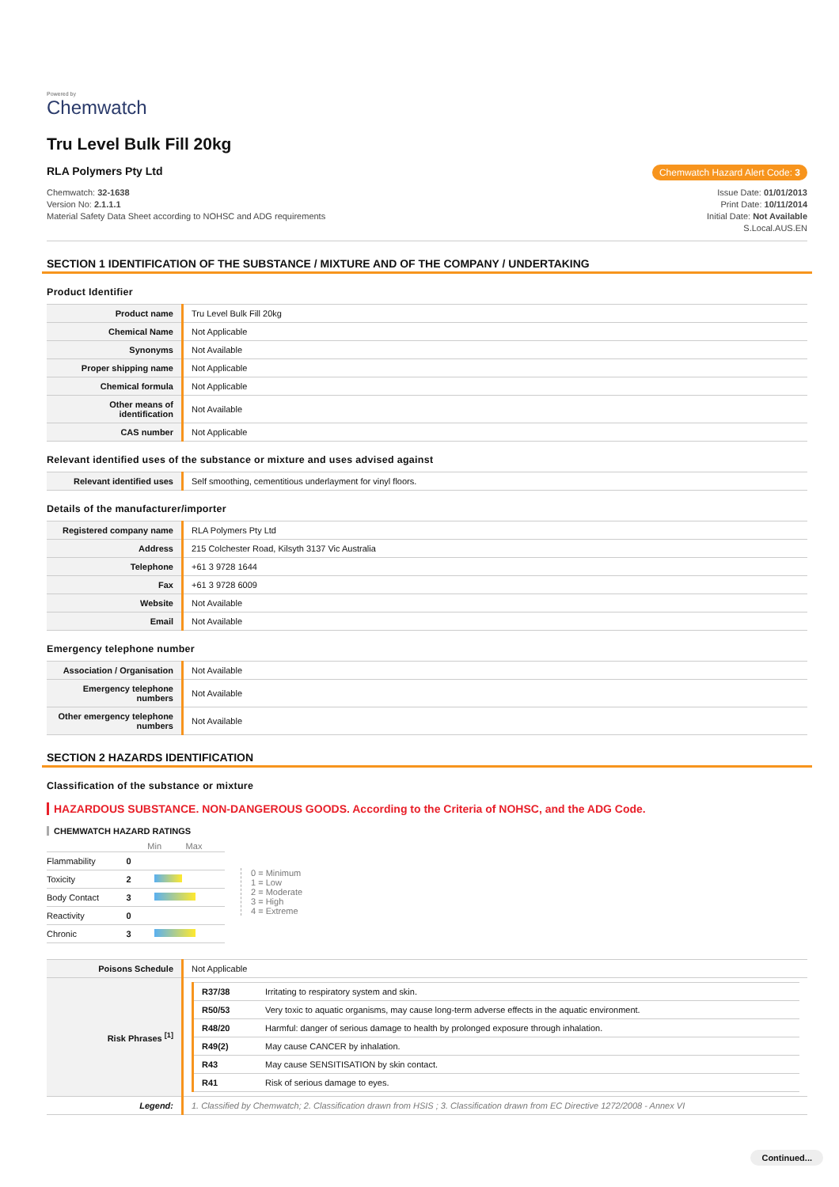Powered by
Chemwatch
Tru Level Bulk Fill 20kg
RLA Polymers Pty Ltd Chemwatch Hazard Alert Code: 3
Chemwatch: 32-1638
Version No: 2.1.1.1
Material Safety Data Sheet according to NOHSC and ADG requirements
Issue Date: 01/01/2013
Print Date: 10/11/2014
Initial Date: Not Available
S.Local.AUS.EN
SECTION 1 IDENTIFICATION OF THE SUBSTANCE / MIXTURE AND OF THE COMPANY / UNDERTAKING
Product Identifier
| Product name | Tru Level Bulk Fill 20kg |
| Chemical Name | Not Applicable |
| Synonyms | Not Available |
| Proper shipping name | Not Applicable |
| Chemical formula | Not Applicable |
| Other means of identification | Not Available |
| CAS number | Not Applicable |
Relevant identified uses of the substance or mixture and uses advised against
| Relevant identified uses | Self smoothing, cementitious underlayment for vinyl floors. |
Details of the manufacturer/importer
| Registered company name | RLA Polymers Pty Ltd |
| Address | 215 Colchester Road, Kilsyth 3137 Vic Australia |
| Telephone | +61 3 9728 1644 |
| Fax | +61 3 9728 6009 |
| Website | Not Available |
| Email | Not Available |
Emergency telephone number
| Association / Organisation | Not Available |
| Emergency telephone numbers | Not Available |
| Other emergency telephone numbers | Not Available |
SECTION 2 HAZARDS IDENTIFICATION
Classification of the substance or mixture
HAZARDOUS SUBSTANCE. NON-DANGEROUS GOODS. According to the Criteria of NOHSC, and the ADG Code.
CHEMWATCH HAZARD RATINGS
| | | Min Max |
| --- | --- | --- |
| Flammability | 0 | |
| Toxicity | 2 | |
| Body Contact | 3 | |
| Reactivity | 0 | |
| Chronic | 3 | |
0 = Minimum
1 = Low
2 = Moderate
3 = High
4 = Extreme
| Poisons Schedule | Not Applicable |
| Risk Phrases <sup>[1]</sup> | / R37/38 / Irritating to respiratory system and skin. / / R50/53 / Very toxic to aquatic organisms, may cause long-term adverse effects in the aquatic environment. / / R48/20 / Harmful: danger of serious damage to health by prolonged exposure through inhalation. / / R49(2) / May cause CANCER by inhalation. / / R43 / May cause SENSITISATION by skin contact. / / R41 / Risk of serious damage to eyes. / |
| Legend: | 1. Classified by Chemwatch; 2. Classification drawn from HSIS ; 3. Classification drawn from EC Directive 1272/2008 - Annex VI |
Continued...